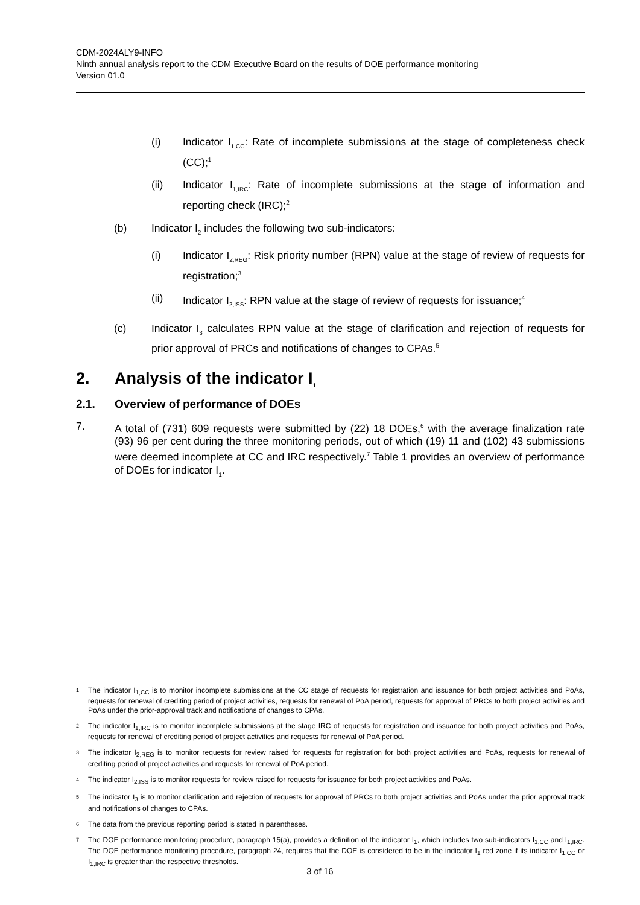CDM-2024ALY9-INFO
Ninth annual analysis report to the CDM Executive Board on the results of DOE performance monitoring
Version 01.0
(i) Indicator I<sub>1,CC</sub>: Rate of incomplete submissions at the stage of completeness check (CC);<sup>1</sup>
(ii) Indicator I<sub>1,IRC</sub>: Rate of incomplete submissions at the stage of information and reporting check (IRC);<sup>2</sup>
(b) Indicator I<sub>2</sub> includes the following two sub-indicators:
(i) Indicator I<sub>2,REG</sub>: Risk priority number (RPN) value at the stage of review of requests for registration;<sup>3</sup>
(ii) Indicator I<sub>2,ISS</sub>: RPN value at the stage of review of requests for issuance;<sup>4</sup>
(c) Indicator I<sub>3</sub> calculates RPN value at the stage of clarification and rejection of requests for prior approval of PRCs and notifications of changes to CPAs.<sup>5</sup>
2. Analysis of the indicator I<sub>1</sub>
2.1. Overview of performance of DOEs
7. A total of (731) 609 requests were submitted by (22) 18 DOEs,<sup>6</sup> with the average finalization rate (93) 96 per cent during the three monitoring periods, out of which (19) 11 and (102) 43 submissions were deemed incomplete at CC and IRC respectively.<sup>7</sup> Table 1 provides an overview of performance of DOEs for indicator I<sub>1</sub>.
1 The indicator I<sub>1,CC</sub> is to monitor incomplete submissions at the CC stage of requests for registration and issuance for both project activities and PoAs, requests for renewal of crediting period of project activities, requests for renewal of PoA period, requests for approval of PRCs to both project activities and PoAs under the prior-approval track and notifications of changes to CPAs.
2 The indicator I<sub>1,IRC</sub> is to monitor incomplete submissions at the stage IRC of requests for registration and issuance for both project activities and PoAs, requests for renewal of crediting period of project activities and requests for renewal of PoA period.
3 The indicator I<sub>2,REG</sub> is to monitor requests for review raised for requests for registration for both project activities and PoAs, requests for renewal of crediting period of project activities and requests for renewal of PoA period.
4 The indicator I<sub>2,ISS</sub> is to monitor requests for review raised for requests for issuance for both project activities and PoAs.
5 The indicator I<sub>3</sub> is to monitor clarification and rejection of requests for approval of PRCs to both project activities and PoAs under the prior approval track and notifications of changes to CPAs.
6 The data from the previous reporting period is stated in parentheses.
7 The DOE performance monitoring procedure, paragraph 15(a), provides a definition of the indicator I<sub>1</sub>, which includes two sub-indicators I<sub>1,CC</sub> and I<sub>1,IRC</sub>. The DOE performance monitoring procedure, paragraph 24, requires that the DOE is considered to be in the indicator I<sub>1</sub> red zone if its indicator I<sub>1,CC</sub> or I<sub>1,IRC</sub> is greater than the respective thresholds.
3 of 16